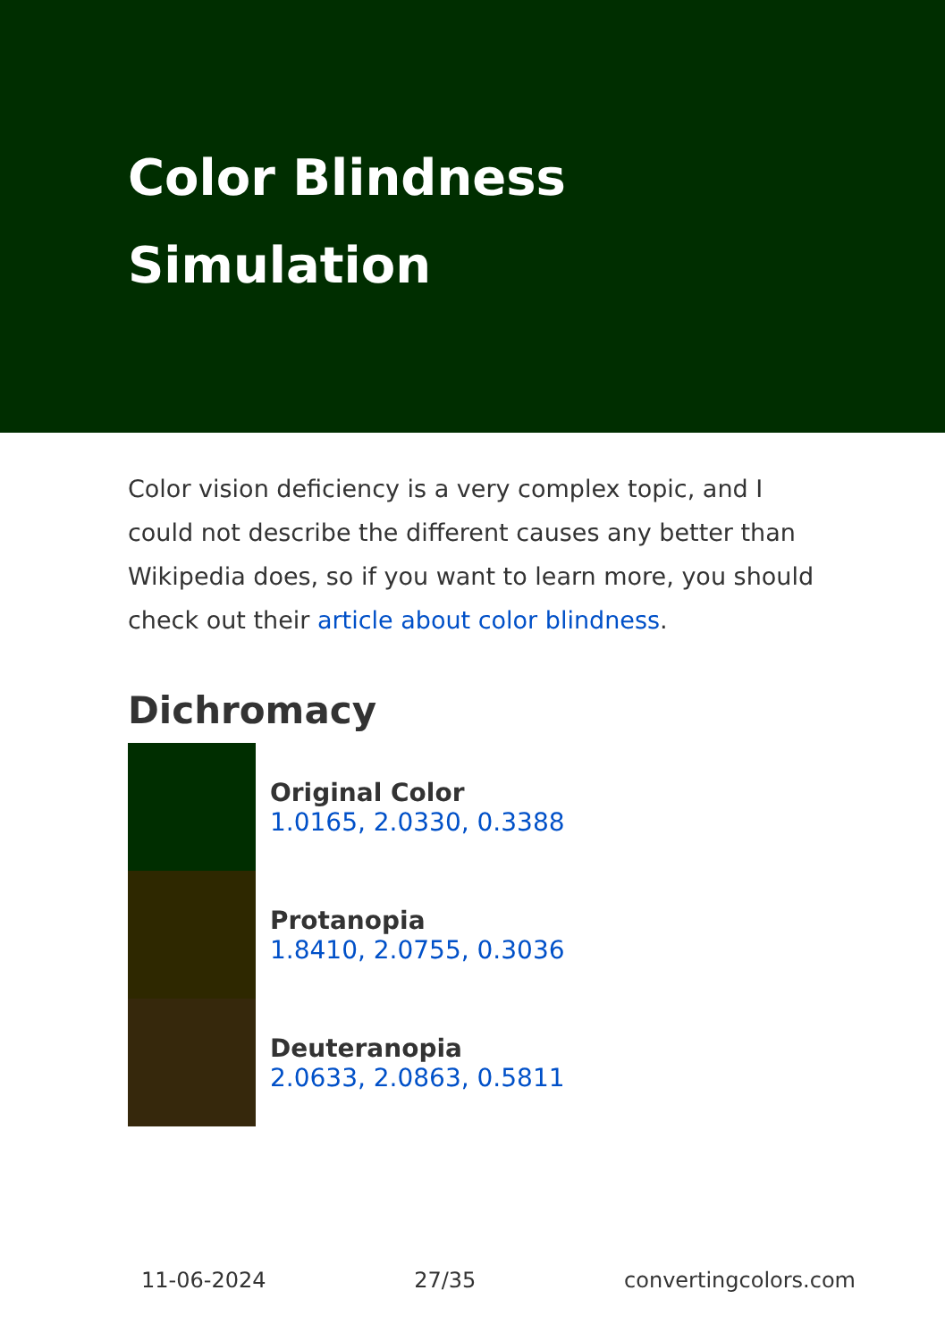Color Blindness Simulation
Color vision deficiency is a very complex topic, and I could not describe the different causes any better than Wikipedia does, so if you want to learn more, you should check out their article about color blindness.
Dichromacy
Original Color
1.0165, 2.0330, 0.3388
Protanopia
1.8410, 2.0755, 0.3036
Deuteranopia
2.0633, 2.0863, 0.5811
11-06-2024 27/35 convertingcolors.com